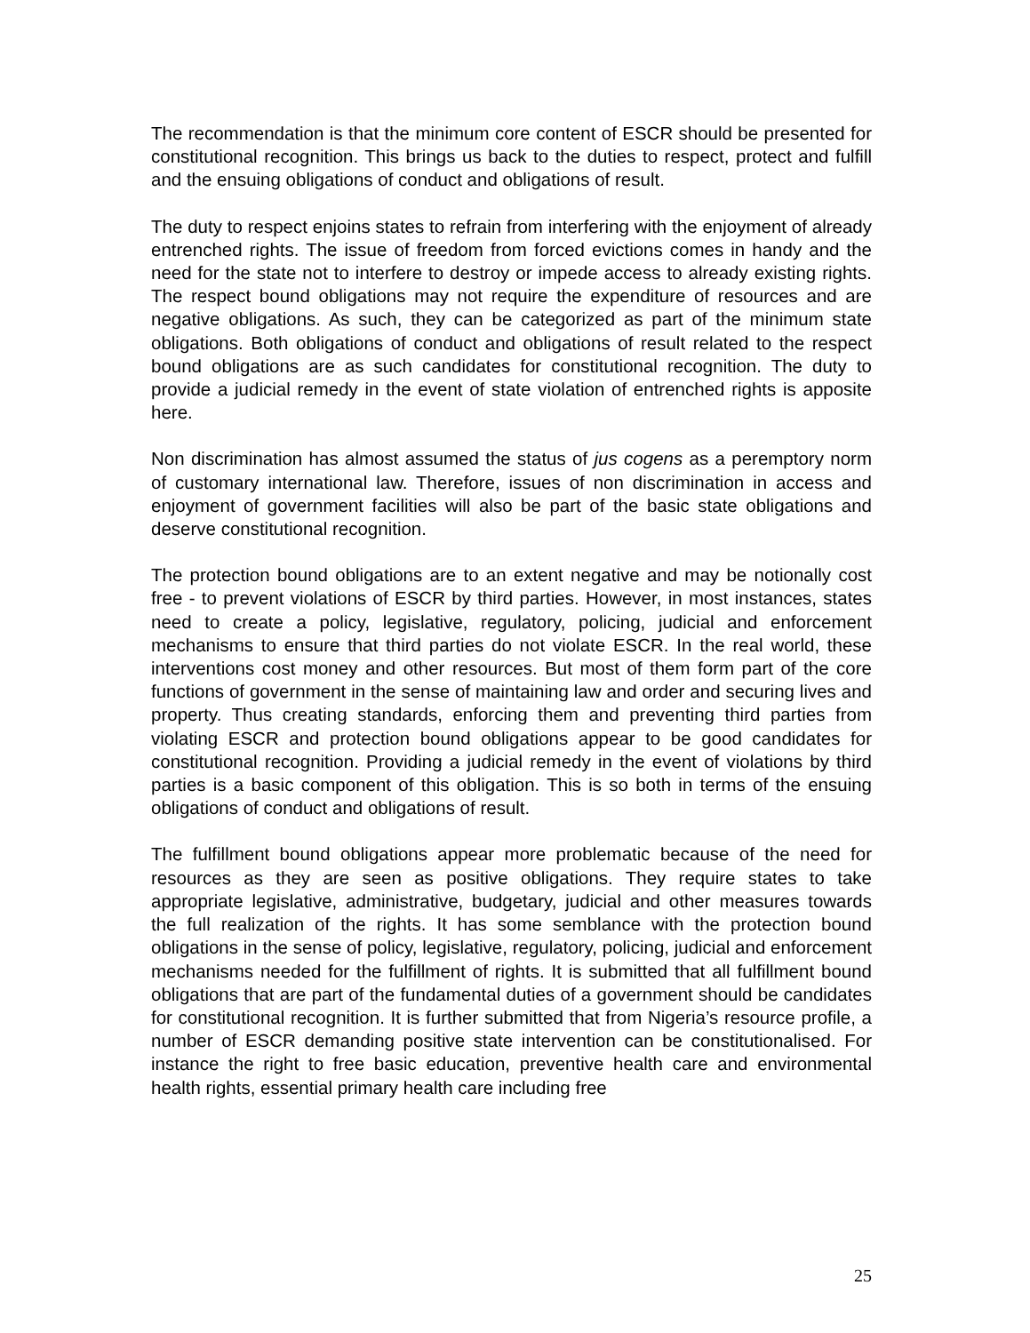The recommendation is that the minimum core content of ESCR should be presented for constitutional recognition. This brings us back to the duties to respect, protect and fulfill and the ensuing obligations of conduct and obligations of result.
The duty to respect enjoins states to refrain from interfering with the enjoyment of already entrenched rights. The issue of freedom from forced evictions comes in handy and the need for the state not to interfere to destroy or impede access to already existing rights. The respect bound obligations may not require the expenditure of resources and are negative obligations. As such, they can be categorized as part of the minimum state obligations. Both obligations of conduct and obligations of result related to the respect bound obligations are as such candidates for constitutional recognition. The duty to provide a judicial remedy in the event of state violation of entrenched rights is apposite here.
Non discrimination has almost assumed the status of jus cogens as a peremptory norm of customary international law. Therefore, issues of non discrimination in access and enjoyment of government facilities will also be part of the basic state obligations and deserve constitutional recognition.
The protection bound obligations are to an extent negative and may be notionally cost free - to prevent violations of ESCR by third parties. However, in most instances, states need to create a policy, legislative, regulatory, policing, judicial and enforcement mechanisms to ensure that third parties do not violate ESCR. In the real world, these interventions cost money and other resources. But most of them form part of the core functions of government in the sense of maintaining law and order and securing lives and property. Thus creating standards, enforcing them and preventing third parties from violating ESCR and protection bound obligations appear to be good candidates for constitutional recognition. Providing a judicial remedy in the event of violations by third parties is a basic component of this obligation. This is so both in terms of the ensuing obligations of conduct and obligations of result.
The fulfillment bound obligations appear more problematic because of the need for resources as they are seen as positive obligations. They require states to take appropriate legislative, administrative, budgetary, judicial and other measures towards the full realization of the rights. It has some semblance with the protection bound obligations in the sense of policy, legislative, regulatory, policing, judicial and enforcement mechanisms needed for the fulfillment of rights. It is submitted that all fulfillment bound obligations that are part of the fundamental duties of a government should be candidates for constitutional recognition. It is further submitted that from Nigeria’s resource profile, a number of ESCR demanding positive state intervention can be constitutionalised. For instance the right to free basic education, preventive health care and environmental health rights, essential primary health care including free
25